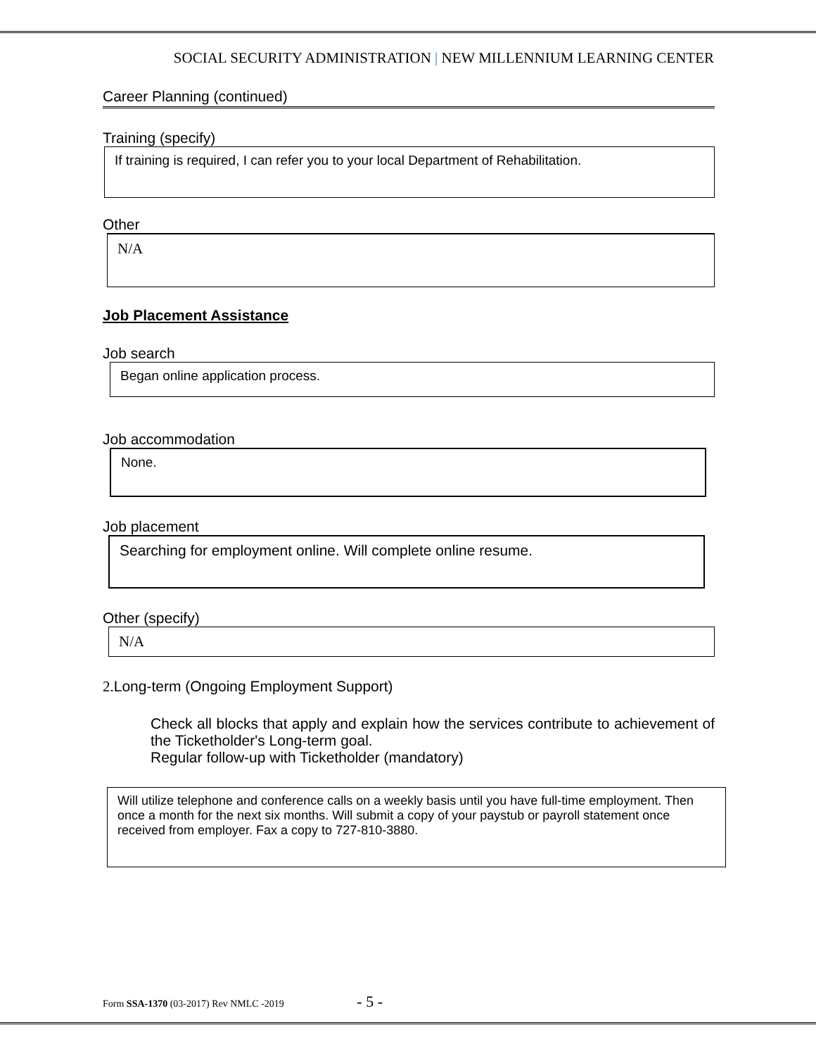SOCIAL SECURITY ADMINISTRATION | NEW MILLENNIUM LEARNING CENTER
Career Planning (continued)
Training (specify)
If training is required, I can refer you to your local Department of Rehabilitation.
Other
N/A
Job Placement Assistance
Job search
Began online application process.
Job accommodation
None.
Job placement
Searching for employment online. Will complete online resume.
Other (specify)
N/A
2. Long-term (Ongoing Employment Support)
Check all blocks that apply and explain how the services contribute to achievement of the Ticketholder's Long-term goal.
Regular follow-up with Ticketholder (mandatory)
Will utilize telephone and conference calls on a weekly basis until you have full-time employment. Then once a month for the next six months. Will submit a copy of your paystub or payroll statement once received from employer. Fax a copy to 727-810-3880.
Form SSA-1370 (03-2017) Rev NMLC -2019 - 5 -